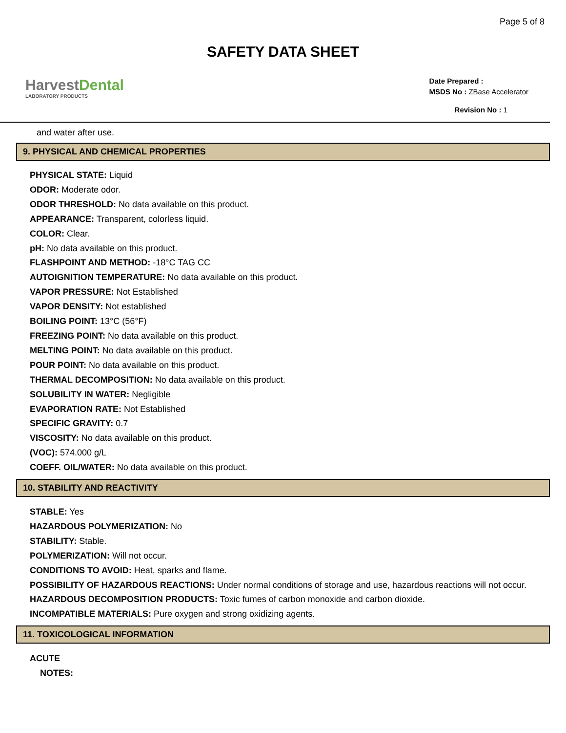Page 5 of 8
SAFETY DATA SHEET
HarvestDental
LABORATORY PRODUCTS
Date Prepared :
MSDS No : ZBase Accelerator
Revision No : 1
and water after use.
9. PHYSICAL AND CHEMICAL PROPERTIES
PHYSICAL STATE: Liquid
ODOR: Moderate odor.
ODOR THRESHOLD: No data available on this product.
APPEARANCE: Transparent, colorless liquid.
COLOR: Clear.
pH: No data available on this product.
FLASHPOINT AND METHOD: -18°C TAG CC
AUTOIGNITION TEMPERATURE: No data available on this product.
VAPOR PRESSURE: Not Established
VAPOR DENSITY: Not established
BOILING POINT: 13°C (56°F)
FREEZING POINT: No data available on this product.
MELTING POINT: No data available on this product.
POUR POINT: No data available on this product.
THERMAL DECOMPOSITION: No data available on this product.
SOLUBILITY IN WATER: Negligible
EVAPORATION RATE: Not Established
SPECIFIC GRAVITY: 0.7
VISCOSITY: No data available on this product.
(VOC): 574.000 g/L
COEFF. OIL/WATER: No data available on this product.
10. STABILITY AND REACTIVITY
STABLE: Yes
HAZARDOUS POLYMERIZATION: No
STABILITY: Stable.
POLYMERIZATION: Will not occur.
CONDITIONS TO AVOID: Heat, sparks and flame.
POSSIBILITY OF HAZARDOUS REACTIONS: Under normal conditions of storage and use, hazardous reactions will not occur.
HAZARDOUS DECOMPOSITION PRODUCTS: Toxic fumes of carbon monoxide and carbon dioxide.
INCOMPATIBLE MATERIALS: Pure oxygen and strong oxidizing agents.
11. TOXICOLOGICAL INFORMATION
ACUTE
NOTES: